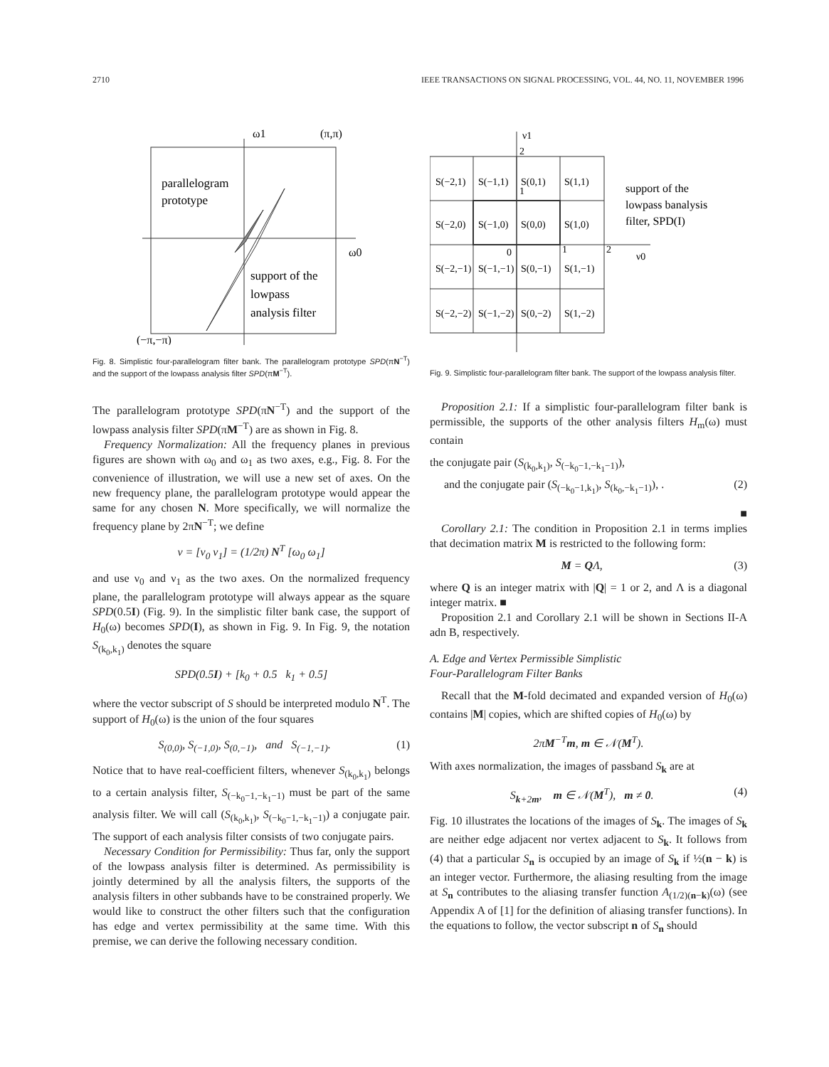2710 IEEE TRANSACTIONS ON SIGNAL PROCESSING, VOL. 44, NO. 11, NOVEMBER 1996
ω1
(π,π)
ω0
parallelogram
prototype
support of the
lowpass
analysis filter
(−π,−π)
Fig. 8. Simplistic four-parallelogram filter bank. The parallelogram prototype SPD(πN<sup>−T</sup>) and the support of the lowpass analysis filter SPD(πM<sup>−T</sup>).
The parallelogram prototype SPD(πN<sup>−T</sup>) and the support of the lowpass analysis filter SPD(πM<sup>−T</sup>) are as shown in Fig. 8.
Frequency Normalization: All the frequency planes in previous figures are shown with ω<sub>0</sub> and ω<sub>1</sub> as two axes, e.g., Fig. 8. For the convenience of illustration, we will use a new set of axes. On the new frequency plane, the parallelogram prototype would appear the same for any chosen N. More specifically, we will normalize the frequency plane by 2πN<sup>−T</sup>; we define
ν = [ν<sub>0</sub> ν<sub>1</sub>] = (1/2π) N<sup>T</sup> [ω<sub>0</sub> ω<sub>1</sub>]
and use ν<sub>0</sub> and ν<sub>1</sub> as the two axes. On the normalized frequency plane, the parallelogram prototype will always appear as the square SPD(0.5I) (Fig. 9). In the simplistic filter bank case, the support of H<sub>0</sub>(ω) becomes SPD(I), as shown in Fig. 9. In Fig. 9, the notation S<sub>(k<sub>0</sub>,k<sub>1</sub>)</sub> denotes the square
SPD(0.5I) + [k<sub>0</sub> + 0.5 k<sub>1</sub> + 0.5]
where the vector subscript of S should be interpreted modulo N<sup>T</sup>. The support of H<sub>0</sub>(ω) is the union of the four squares
S<sub>(0,0)</sub>, S<sub>(−1,0)</sub>, S<sub>(0,−1)</sub>, and S<sub>(−1,−1)</sub>. (1)
Notice that to have real-coefficient filters, whenever S<sub>(k<sub>0</sub>,k<sub>1</sub>)</sub> belongs to a certain analysis filter, S<sub>(−k<sub>0</sub>−1,−k<sub>1</sub>−1)</sub> must be part of the same analysis filter. We will call (S<sub>(k<sub>0</sub>,k<sub>1</sub>)</sub>, S<sub>(−k<sub>0</sub>−1,−k<sub>1</sub>−1)</sub>) a conjugate pair. The support of each analysis filter consists of two conjugate pairs.
Necessary Condition for Permissibility: Thus far, only the support of the lowpass analysis filter is determined. As permissibility is jointly determined by all the analysis filters, the supports of the analysis filters in other subbands have to be constrained properly. We would like to construct the other filters such that the configuration has edge and vertex permissibility at the same time. With this premise, we can derive the following necessary condition.
ν1
ν0
S(−2,1)
S(−1,1)
S(0,1)
S(1,1)
S(−2,0)
S(−1,0)
S(0,0)
S(1,0)
S(−2,−1)
S(−1,−1)
S(0,−1)
S(1,−1)
S(−2,−2)
S(−1,−2)
S(0,−2)
S(1,−2)
2
1
0
1
2
support of the
lowpass banalysis
filter, SPD(I)
Fig. 9. Simplistic four-parallelogram filter bank. The support of the lowpass analysis filter.
Proposition 2.1: If a simplistic four-parallelogram filter bank is permissible, the supports of the other analysis filters H<sub>m</sub>(ω) must contain
the conjugate pair (S<sub>(k<sub>0</sub>,k<sub>1</sub>)</sub>, S<sub>(−k<sub>0</sub>−1,−k<sub>1</sub>−1)</sub>),
and the conjugate pair (S<sub>(−k<sub>0</sub>−1,k<sub>1</sub>)</sub>, S<sub>(k<sub>0</sub>,−k<sub>1</sub>−1)</sub>), . (2)
■
Corollary 2.1: The condition in Proposition 2.1 in terms implies that decimation matrix M is restricted to the following form:
M = QΛ, (3)
where Q is an integer matrix with |Q| = 1 or 2, and Λ is a diagonal integer matrix. ■
Proposition 2.1 and Corollary 2.1 will be shown in Sections II-A adn B, respectively.
A. Edge and Vertex Permissible Simplistic
Four-Parallelogram Filter Banks
Recall that the M-fold decimated and expanded version of H<sub>0</sub>(ω) contains |M| copies, which are shifted copies of H<sub>0</sub>(ω) by
2πM<sup>−T</sup>m, m ∈ 𝒩(M<sup>T</sup>).
With axes normalization, the images of passband S<sub>k</sub> are at
S<sub>k+2m</sub>, m ∈ 𝒩(M<sup>T</sup>), m ≠ 0. (4)
Fig. 10 illustrates the locations of the images of S<sub>k</sub>. The images of S<sub>k</sub> are neither edge adjacent nor vertex adjacent to S<sub>k</sub>. It follows from (4) that a particular S<sub>n</sub> is occupied by an image of S<sub>k</sub> if ½(n − k) is an integer vector. Furthermore, the aliasing resulting from the image at S<sub>n</sub> contributes to the aliasing transfer function A<sub>(1/2)(n−k)</sub>(ω) (see Appendix A of [1] for the definition of aliasing transfer functions). In the equations to follow, the vector subscript n of S<sub>n</sub> should